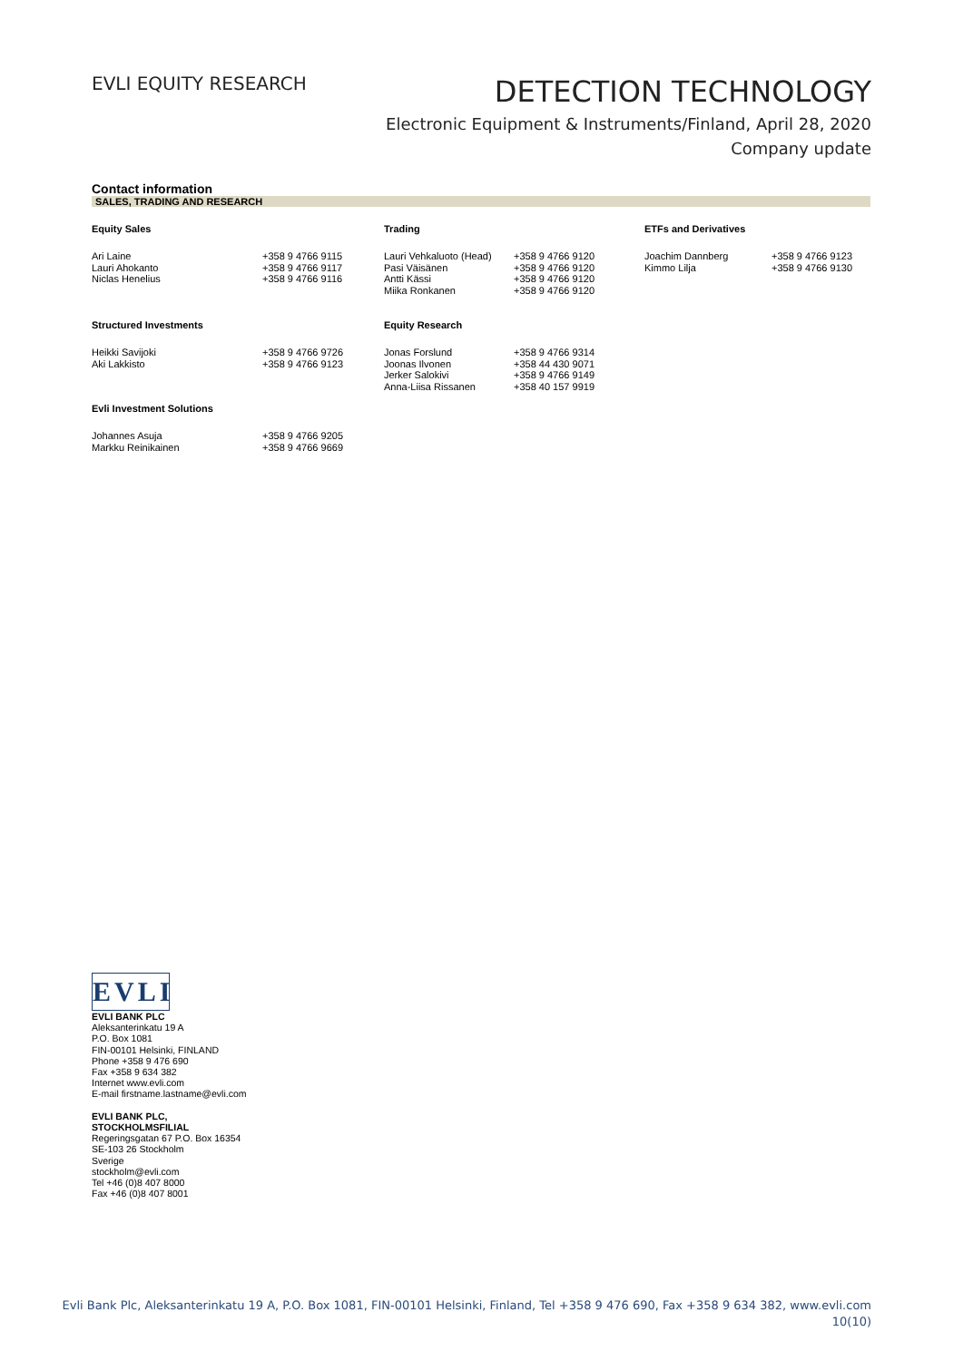EVLI EQUITY RESEARCH
DETECTION TECHNOLOGY
Electronic Equipment & Instruments/Finland, April 28, 2020
Company update
Contact information
SALES, TRADING AND RESEARCH
| Equity Sales | | Trading | | ETFs and Derivatives | |
| --- | --- | --- | --- | --- | --- |
| Ari Laine Lauri Ahokanto Niclas Henelius | +358 9 4766 9115 +358 9 4766 9117 +358 9 4766 9116 | Lauri Vehkaluoto (Head) Pasi Väisänen Antti Kässi Miika Ronkanen | +358 9 4766 9120 +358 9 4766 9120 +358 9 4766 9120 +358 9 4766 9120 | Joachim Dannberg Kimmo Lilja | +358 9 4766 9123 +358 9 4766 9130 |
| Structured Investments | | Equity Research | | | |
| Heikki Savijoki Aki Lakkisto | +358 9 4766 9726 +358 9 4766 9123 | Jonas Forslund Joonas Ilvonen Jerker Salokivi Anna-Liisa Rissanen | +358 9 4766 9314 +358 44 430 9071 +358 9 4766 9149 +358 40 157 9919 | | |
| Evli Investment Solutions | | | | | |
| Johannes Asuja Markku Reinikainen | +358 9 4766 9205 +358 9 4766 9669 | | | | |
EVLI
EVLI BANK PLC
Aleksanterinkatu 19 A
P.O. Box 1081
FIN-00101 Helsinki, FINLAND
Phone +358 9 476 690
Fax +358 9 634 382
Internet www.evli.com
E-mail firstname.lastname@evli.com
EVLI BANK PLC,
STOCKHOLMSFILIAL
Regeringsgatan 67 P.O. Box 16354
SE-103 26 Stockholm
Sverige
stockholm@evli.com
Tel +46 (0)8 407 8000
Fax +46 (0)8 407 8001
Evli Bank Plc, Aleksanterinkatu 19 A, P.O. Box 1081, FIN-00101 Helsinki, Finland, Tel +358 9 476 690, Fax +358 9 634 382, www.evli.com
10(10)